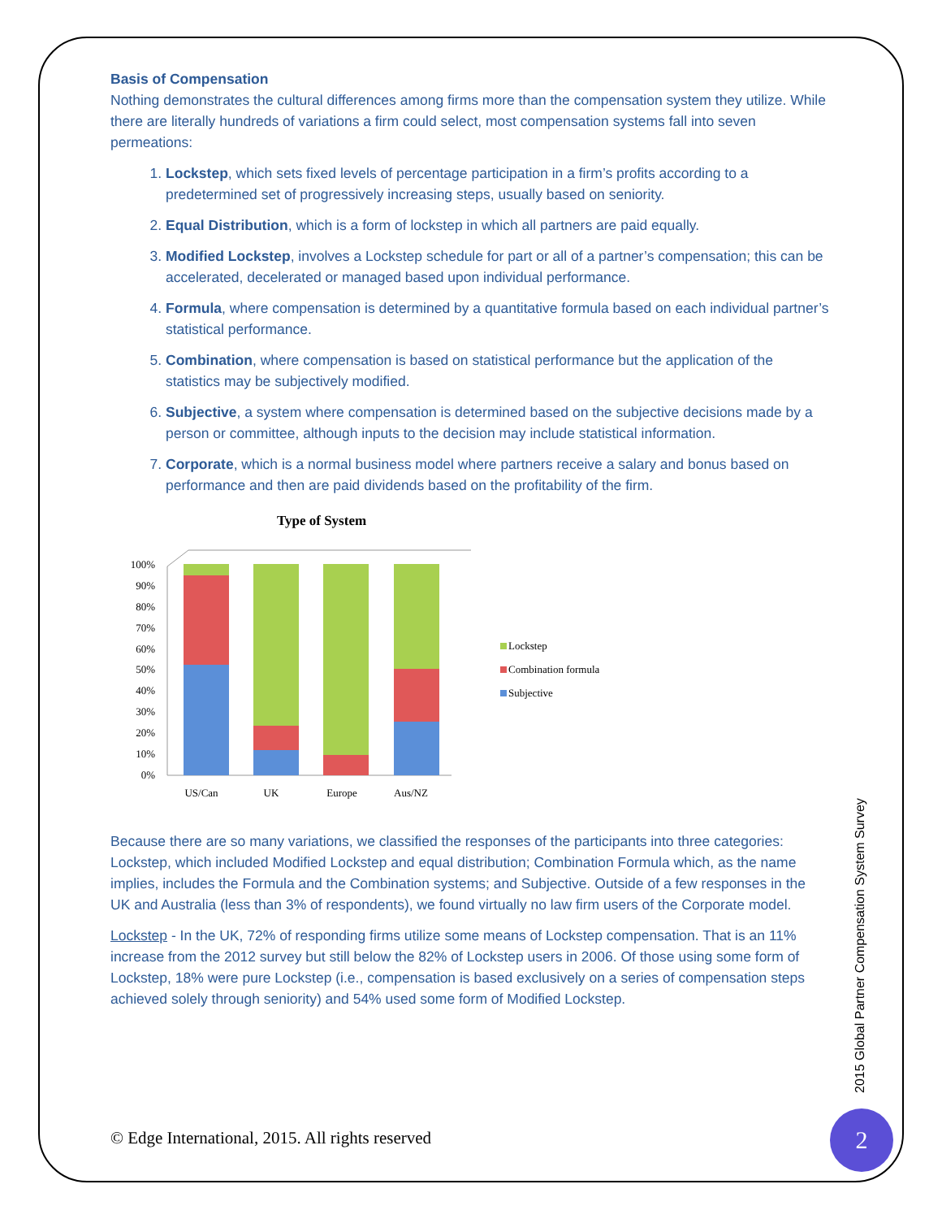Basis of Compensation
Nothing demonstrates the cultural differences among firms more than the compensation system they utilize. While there are literally hundreds of variations a firm could select, most compensation systems fall into seven permeations:
1. Lockstep, which sets fixed levels of percentage participation in a firm’s profits according to a predetermined set of progressively increasing steps, usually based on seniority.
2. Equal Distribution, which is a form of lockstep in which all partners are paid equally.
3. Modified Lockstep, involves a Lockstep schedule for part or all of a partner’s compensation; this can be accelerated, decelerated or managed based upon individual performance.
4. Formula, where compensation is determined by a quantitative formula based on each individual partner’s statistical performance.
5. Combination, where compensation is based on statistical performance but the application of the statistics may be subjectively modified.
6. Subjective, a system where compensation is determined based on the subjective decisions made by a person or committee, although inputs to the decision may include statistical information.
7. Corporate, which is a normal business model where partners receive a salary and bonus based on performance and then are paid dividends based on the profitability of the firm.
Type of System
100%
90%
80%
70%
60%
50%
40%
30%
20%
10%
0%
US/Can
UK
Europe
Aus/NZ
Lockstep
Combination formula
Subjective
Because there are so many variations, we classified the responses of the participants into three categories: Lockstep, which included Modified Lockstep and equal distribution; Combination Formula which, as the name implies, includes the Formula and the Combination systems; and Subjective. Outside of a few responses in the UK and Australia (less than 3% of respondents), we found virtually no law firm users of the Corporate model.
Lockstep - In the UK, 72% of responding firms utilize some means of Lockstep compensation. That is an 11% increase from the 2012 survey but still below the 82% of Lockstep users in 2006. Of those using some form of Lockstep, 18% were pure Lockstep (i.e., compensation is based exclusively on a series of compensation steps achieved solely through seniority) and 54% used some form of Modified Lockstep.
2015 Global Partner Compensation System Survey
© Edge International, 2015. All rights reserved
2